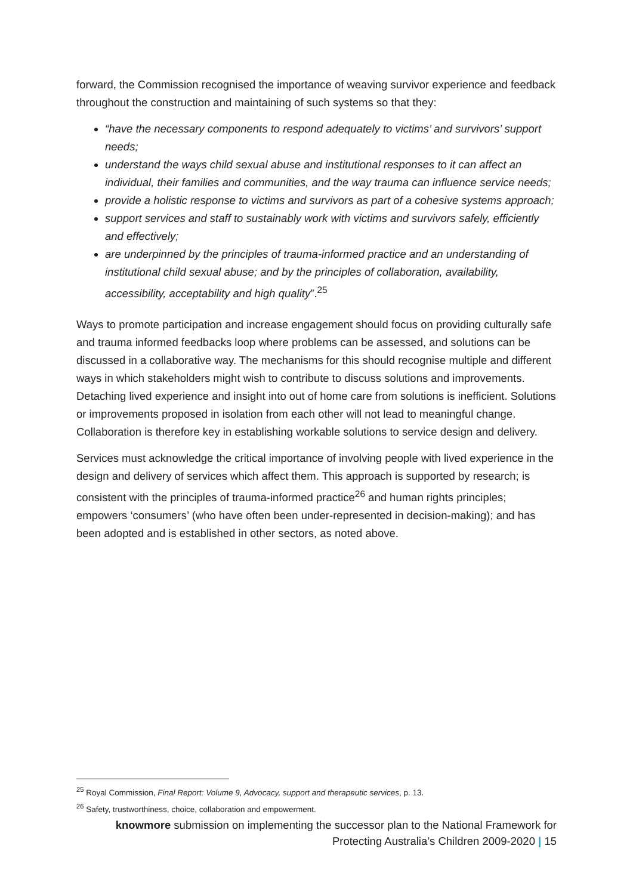forward, the Commission recognised the importance of weaving survivor experience and feedback throughout the construction and maintaining of such systems so that they:
“have the necessary components to respond adequately to victims’ and survivors’ support needs;
understand the ways child sexual abuse and institutional responses to it can affect an individual, their families and communities, and the way trauma can influence service needs;
provide a holistic response to victims and survivors as part of a cohesive systems approach;
support services and staff to sustainably work with victims and survivors safely, efficiently and effectively;
are underpinned by the principles of trauma-informed practice and an understanding of institutional child sexual abuse; and by the principles of collaboration, availability, accessibility, acceptability and high quality”.<sup>25</sup>
Ways to promote participation and increase engagement should focus on providing culturally safe and trauma informed feedbacks loop where problems can be assessed, and solutions can be discussed in a collaborative way. The mechanisms for this should recognise multiple and different ways in which stakeholders might wish to contribute to discuss solutions and improvements. Detaching lived experience and insight into out of home care from solutions is inefficient. Solutions or improvements proposed in isolation from each other will not lead to meaningful change. Collaboration is therefore key in establishing workable solutions to service design and delivery.
Services must acknowledge the critical importance of involving people with lived experience in the design and delivery of services which affect them. This approach is supported by research; is consistent with the principles of trauma-informed practice<sup>26</sup> and human rights principles; empowers ‘consumers’ (who have often been under-represented in decision-making); and has been adopted and is established in other sectors, as noted above.
<sup>25</sup> Royal Commission, Final Report: Volume 9, Advocacy, support and therapeutic services, p. 13.
<sup>26</sup> Safety, trustworthiness, choice, collaboration and empowerment.
knowmore submission on implementing the successor plan to the National Framework for
Protecting Australia’s Children 2009-2020 | 15